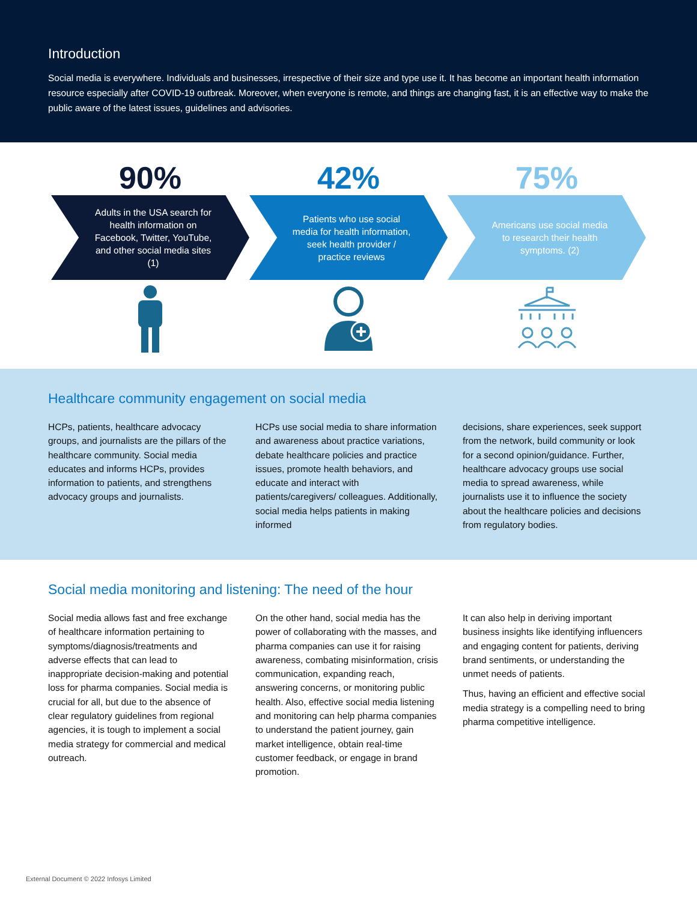Introduction
Social media is everywhere. Individuals and businesses, irrespective of their size and type use it. It has become an important health information resource especially after COVID-19 outbreak. Moreover, when everyone is remote, and things are changing fast, it is an effective way to make the public aware of the latest issues, guidelines and advisories.
90%
Adults in the USA search for health information on Facebook, Twitter, YouTube, and other social media sites (1)
42%
Patients who use social media for health information, seek health provider / practice reviews
75%
Americans use social media to research their health symptoms. (2)
Healthcare community engagement on social media
HCPs, patients, healthcare advocacy groups, and journalists are the pillars of the healthcare community. Social media educates and informs HCPs, provides information to patients, and strengthens advocacy groups and journalists.
HCPs use social media to share information and awareness about practice variations, debate healthcare policies and practice issues, promote health behaviors, and educate and interact with patients/caregivers/ colleagues. Additionally, social media helps patients in making informed
decisions, share experiences, seek support from the network, build community or look for a second opinion/guidance. Further, healthcare advocacy groups use social media to spread awareness, while journalists use it to influence the society about the healthcare policies and decisions from regulatory bodies.
Social media monitoring and listening: The need of the hour
Social media allows fast and free exchange of healthcare information pertaining to symptoms/diagnosis/treatments and adverse effects that can lead to inappropriate decision-making and potential loss for pharma companies. Social media is crucial for all, but due to the absence of clear regulatory guidelines from regional agencies, it is tough to implement a social media strategy for commercial and medical outreach.
On the other hand, social media has the power of collaborating with the masses, and pharma companies can use it for raising awareness, combating misinformation, crisis communication, expanding reach, answering concerns, or monitoring public health. Also, effective social media listening and monitoring can help pharma companies to understand the patient journey, gain market intelligence, obtain real-time customer feedback, or engage in brand promotion.
It can also help in deriving important business insights like identifying influencers and engaging content for patients, deriving brand sentiments, or understanding the unmet needs of patients.
Thus, having an efficient and effective social media strategy is a compelling need to bring pharma competitive intelligence.
External Document © 2022 Infosys Limited